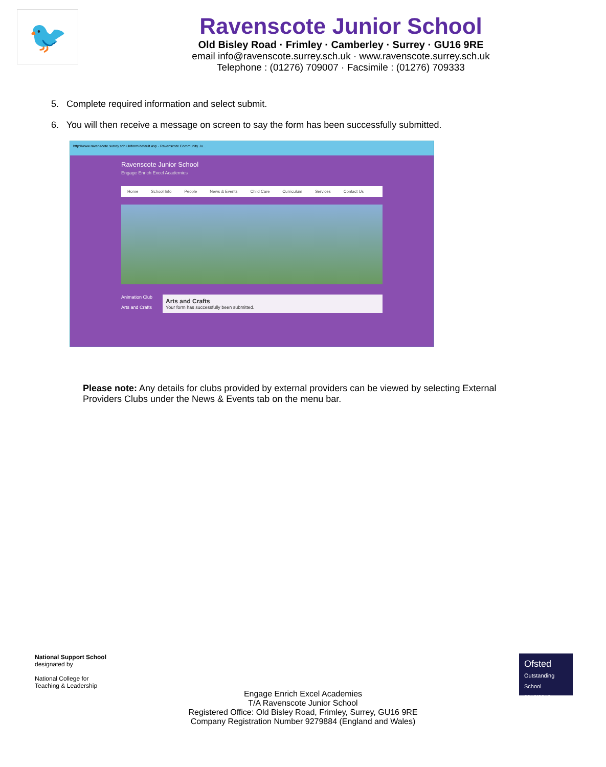🐦
Ravenscote Junior School
Old Bisley Road · Frimley · Camberley · Surrey · GU16 9RE
email info@ravenscote.surrey.sch.uk · www.ravenscote.surrey.sch.uk
Telephone : (01276) 709007 · Facsimile : (01276) 709333
5. Complete required information and select submit.
6. You will then receive a message on screen to say the form has been successfully submitted.
http://www.ravenscote.surrey.sch.uk/form/default.asp · Ravenscote Community Ju...
Ravenscote Junior School
Engage Enrich Excel Academies
Home School Info People News & Events Child Care Curriculum Services Contact Us
Animation Club
Arts and Crafts
Arts and Crafts
Your form has successfully been submitted.
Please note: Any details for clubs provided by external providers can be viewed by selecting External Providers Clubs under the News & Events tab on the menu bar.
National Support School
designated by
National College for
Teaching & Leadership
Ofsted
Outstanding School 2012|2013
Engage Enrich Excel Academies
T/A Ravenscote Junior School
Registered Office: Old Bisley Road, Frimley, Surrey, GU16 9RE
Company Registration Number 9279884 (England and Wales)